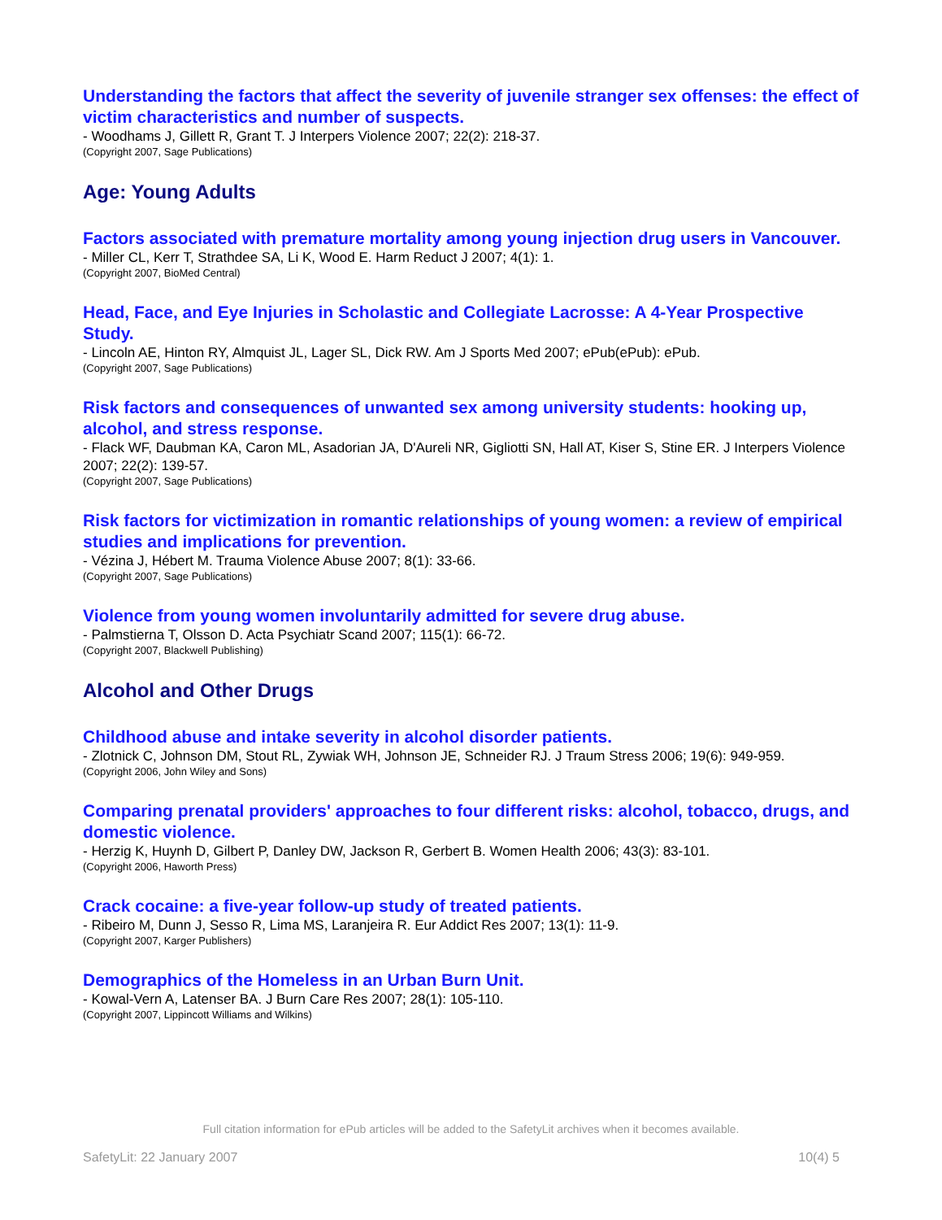Understanding the factors that affect the severity of juvenile stranger sex offenses: the effect of victim characteristics and number of suspects.
- Woodhams J, Gillett R, Grant T. J Interpers Violence 2007; 22(2): 218-37.
(Copyright 2007, Sage Publications)
Age: Young Adults
Factors associated with premature mortality among young injection drug users in Vancouver.
- Miller CL, Kerr T, Strathdee SA, Li K, Wood E. Harm Reduct J 2007; 4(1): 1.
(Copyright 2007, BioMed Central)
Head, Face, and Eye Injuries in Scholastic and Collegiate Lacrosse: A 4-Year Prospective Study.
- Lincoln AE, Hinton RY, Almquist JL, Lager SL, Dick RW. Am J Sports Med 2007; ePub(ePub): ePub.
(Copyright 2007, Sage Publications)
Risk factors and consequences of unwanted sex among university students: hooking up, alcohol, and stress response.
- Flack WF, Daubman KA, Caron ML, Asadorian JA, D'Aureli NR, Gigliotti SN, Hall AT, Kiser S, Stine ER. J Interpers Violence 2007; 22(2): 139-57.
(Copyright 2007, Sage Publications)
Risk factors for victimization in romantic relationships of young women: a review of empirical studies and implications for prevention.
- Vézina J, Hébert M. Trauma Violence Abuse 2007; 8(1): 33-66.
(Copyright 2007, Sage Publications)
Violence from young women involuntarily admitted for severe drug abuse.
- Palmstierna T, Olsson D. Acta Psychiatr Scand 2007; 115(1): 66-72.
(Copyright 2007, Blackwell Publishing)
Alcohol and Other Drugs
Childhood abuse and intake severity in alcohol disorder patients.
- Zlotnick C, Johnson DM, Stout RL, Zywiak WH, Johnson JE, Schneider RJ. J Traum Stress 2006; 19(6): 949-959.
(Copyright 2006, John Wiley and Sons)
Comparing prenatal providers' approaches to four different risks: alcohol, tobacco, drugs, and domestic violence.
- Herzig K, Huynh D, Gilbert P, Danley DW, Jackson R, Gerbert B. Women Health 2006; 43(3): 83-101.
(Copyright 2006, Haworth Press)
Crack cocaine: a five-year follow-up study of treated patients.
- Ribeiro M, Dunn J, Sesso R, Lima MS, Laranjeira R. Eur Addict Res 2007; 13(1): 11-9.
(Copyright 2007, Karger Publishers)
Demographics of the Homeless in an Urban Burn Unit.
- Kowal-Vern A, Latenser BA. J Burn Care Res 2007; 28(1): 105-110.
(Copyright 2007, Lippincott Williams and Wilkins)
Full citation information for ePub articles will be added to the SafetyLit archives when it becomes available.
SafetyLit: 22 January 2007 10(4) 5